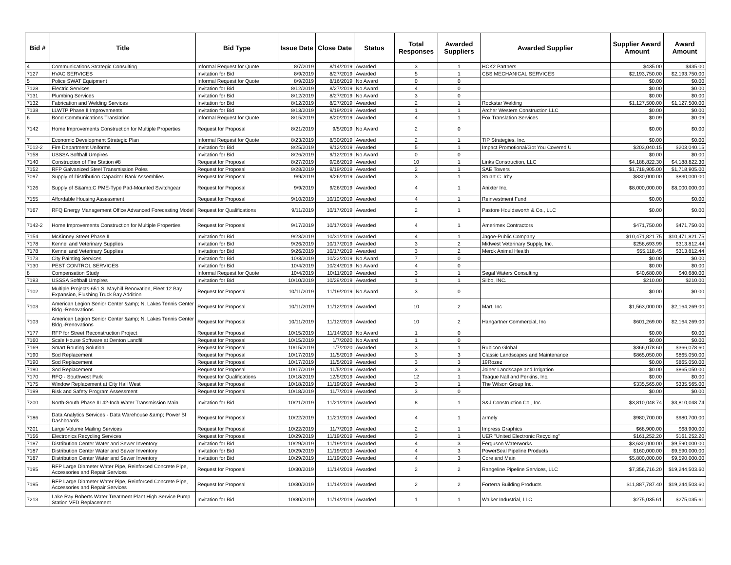| Bid # | Title | Bid Type | Issue Date | Close Date | Status | Total Responses | Awarded Suppliers | Awarded Supplier | Supplier Award Amount | Award Amount |
| --- | --- | --- | --- | --- | --- | --- | --- | --- | --- | --- |
| 4 | Communications Strategic Consulting | Informal Request for Quote | 8/7/2019 | 8/14/2019 | Awarded | 3 | 1 | HCK2 Partners | $435.00 | $435.00 |
| 7127 | HVAC SERVICES | Invitation for Bid | 8/9/2019 | 8/27/2019 | Awarded | 5 | 1 | CBS MECHANICAL SERVICES | $2,193,750.00 | $2,193,750.00 |
| 5 | Police SWAT Equipment | Informal Request for Quote | 8/9/2019 | 8/16/2019 | No Award | 0 | 0 | | $0.00 | $0.00 |
| 7128 | Electric Services | Invitation for Bid | 8/12/2019 | 8/27/2019 | No Award | 4 | 0 | | $0.00 | $0.00 |
| 7131 | Plumbing Services | Invitation for Bid | 8/12/2019 | 8/27/2019 | No Award | 3 | 0 | | $0.00 | $0.00 |
| 7132 | Fabrication and Welding Services | Invitation for Bid | 8/12/2019 | 8/27/2019 | Awarded | 2 | 1 | Rockstar Welding | $1,127,500.00 | $1,127,500.00 |
| 7138 | LLWTP Phase II Improvements | Invitation for Bid | 8/13/2019 | 9/19/2019 | Awarded | 1 | 1 | Archer Western Construction LLC | $0.00 | $0.00 |
| 6 | Bond Communications Translation | Informal Request for Quote | 8/15/2019 | 8/20/2019 | Awarded | 4 | 1 | Fox Translation Services | $0.09 | $0.09 |
| 7142 | Home Improvements Construction for Multiple Properties | Request for Proposal | 8/21/2019 | 9/5/2019 | No Award | 2 | 0 | | $0.00 | $0.00 |
| 7 | Economic Development Strategic Plan | Informal Request for Quote | 8/23/2019 | 8/30/2019 | Awarded | 2 | 1 | TIP Strategies, Inc. | $0.00 | $0.00 |
| 7012-2 | Fire Department Uniforms | Invitation for Bid | 8/25/2019 | 9/12/2019 | Awarded | 5 | 1 | Impact Promotional/Got You Covered U | $203,040.15 | $203,040.15 |
| 7158 | USSSA Softball Umpires | Invitation for Bid | 8/26/2019 | 9/12/2019 | No Award | 0 | 0 | | $0.00 | $0.00 |
| 7140 | Construction of Fire Station #8 | Request for Proposal | 8/27/2019 | 9/26/2019 | Awarded | 10 | 1 | Links Construction, LLC | $4,188,822.30 | $4,188,822.30 |
| 7152 | RFP Galvanized Steel Transmission Poles | Request for Proposal | 8/28/2019 | 9/19/2019 | Awarded | 2 | 1 | SAE Towers | $1,718,905.00 | $1,718,905.00 |
| 7097 | Supply of Distribution Capacitor Bank Assemblies | Request for Proposal | 9/9/2019 | 9/26/2019 | Awarded | 3 | 1 | Stuart C. Irby | $830,000.00 | $830,000.00 |
| 7126 | Supply of S&amp;C PME-Type Pad-Mounted Switchgear | Request for Proposal | 9/9/2019 | 9/26/2019 | Awarded | 4 | 1 | Anixter Inc. | $8,000,000.00 | $8,000,000.00 |
| 7155 | Affordable Housing Assessment | Request for Proposal | 9/10/2019 | 10/10/2019 | Awarded | 4 | 1 | Reinvestment Fund | $0.00 | $0.00 |
| 7167 | RFQ Energy Management Office Advanced Forecasting Model | Request for Qualifications | 9/11/2019 | 10/17/2019 | Awarded | 2 | 1 | Pastore Houldsworth & Co., LLC | $0.00 | $0.00 |
| 7142-2 | Home Improvements Construction for Multiple Properties | Request for Proposal | 9/17/2019 | 10/17/2019 | Awarded | 4 | 1 | Amerimex Contractors | $471,750.00 | $471,750.00 |
| 7154 | McKinney Street Phase II | Invitation for Bid | 9/23/2019 | 10/31/2019 | Awarded | 4 | 1 | Jagoe-Public Company | $10,471,821.75 | $10,471,821.75 |
| 7178 | Kennel and Veterinary Supplies | Invitation for Bid | 9/26/2019 | 10/17/2019 | Awarded | 3 | 2 | Midwest Veterinary Supply, Inc. | $258,693.99 | $313,812.44 |
| 7178 | Kennel and Veterinary Supplies | Invitation for Bid | 9/26/2019 | 10/17/2019 | Awarded | 3 | 2 | Merck Animal Health | $55,118.45 | $313,812.44 |
| 7173 | City Painting Services | Invitation for Bid | 10/3/2019 | 10/22/2019 | No Award | 7 | 0 | | $0.00 | $0.00 |
| 7130 | PEST CONTROL SERVICES | Invitation for Bid | 10/4/2019 | 10/24/2019 | No Award | 4 | 0 | | $0.00 | $0.00 |
| 8 | Compensation Study | Informal Request for Quote | 10/4/2019 | 10/11/2019 | Awarded | 3 | 1 | Segal Waters Consulting | $40,680.00 | $40,680.00 |
| 7193 | USSSA Softball Umpires | Invitation for Bid | 10/10/2019 | 10/29/2019 | Awarded | 1 | 1 | Silbo, INC. | $210.00 | $210.00 |
| 7102 | Multiple Projects-651 S. Mayhill Renovation, Fleet 12 Bay Expansion, Flushing Truck Bay Addition | Request for Proposal | 10/11/2019 | 11/19/2019 | No Award | 3 | 0 | | $0.00 | $0.00 |
| 7103 | American Legion Senior Center &amp; N. Lakes Tennis Center Bldg.-Renovations | Request for Proposal | 10/11/2019 | 11/12/2019 | Awarded | 10 | 2 | Mart, Inc | $1,563,000.00 | $2,164,269.00 |
| 7103 | American Legion Senior Center &amp; N. Lakes Tennis Center Bldg.-Renovations | Request for Proposal | 10/11/2019 | 11/12/2019 | Awarded | 10 | 2 | Hangartner Commercial, Inc | $601,269.00 | $2,164,269.00 |
| 7177 | RFP for Street Reconstruction Project | Request for Proposal | 10/15/2019 | 11/14/2019 | No Award | 1 | 0 | | $0.00 | $0.00 |
| 7160 | Scale House Software at Denton Landfill | Request for Proposal | 10/15/2019 | 1/7/2020 | No Award | 1 | 0 | | $0.00 | $0.00 |
| 7169 | Smart Routing Solution | Request for Proposal | 10/15/2019 | 1/7/2020 | Awarded | 3 | 1 | Rubicon Global | $366,078.60 | $366,078.60 |
| 7190 | Sod Replacement | Request for Proposal | 10/17/2019 | 11/5/2019 | Awarded | 3 | 3 | Classic Landscapes and Maintenance | $865,050.00 | $865,050.00 |
| 7190 | Sod Replacement | Request for Proposal | 10/17/2019 | 11/5/2019 | Awarded | 3 | 3 | 19Rozez | $0.00 | $865,050.00 |
| 7190 | Sod Replacement | Request for Proposal | 10/17/2019 | 11/5/2019 | Awarded | 3 | 3 | Joiner Landscape and Irrigation | $0.00 | $865,050.00 |
| 7170 | RFQ - Southwest Park | Request for Qualifications | 10/18/2019 | 12/5/2019 | Awarded | 12 | 1 | Teague Nall and Perkins, Inc. | $0.00 | $0.00 |
| 7175 | Window Replacement at City Hall West | Request for Proposal | 10/18/2019 | 11/19/2019 | Awarded | 3 | 1 | The Wilson Group Inc. | $335,565.00 | $335,565.00 |
| 7199 | Risk and Safety Program Assessment | Request for Proposal | 10/18/2019 | 11/7/2019 | Awarded | 3 | 0 | | $0.00 | $0.00 |
| 7200 | North-South Phase III 42-Inch Water Transmission Main | Invitation for Bid | 10/21/2019 | 11/21/2019 | Awarded | 8 | 1 | S&J Construction Co., Inc. | $3,810,048.74 | $3,810,048.74 |
| 7186 | Data Analytics Services - Data Warehouse &amp; Power BI Dashboards | Request for Proposal | 10/22/2019 | 11/21/2019 | Awarded | 4 | 1 | armely | $980,700.00 | $980,700.00 |
| 7201 | Large Volume Mailing Services | Request for Proposal | 10/22/2019 | 11/7/2019 | Awarded | 2 | 1 | Impress Graphics | $68,900.00 | $68,900.00 |
| 7156 | Electronics Recycling Services | Request for Proposal | 10/29/2019 | 11/19/2019 | Awarded | 3 | 1 | UER "United Electronic Recycling" | $161,252.20 | $161,252.20 |
| 7187 | Distribution Center Water and Sewer Inventory | Invitation for Bid | 10/29/2019 | 11/19/2019 | Awarded | 4 | 3 | Ferguson Waterworks | $3,630,000.00 | $9,590,000.00 |
| 7187 | Distribution Center Water and Sewer Inventory | Invitation for Bid | 10/29/2019 | 11/19/2019 | Awarded | 4 | 3 | PowerSeal Pipeline Products | $160,000.00 | $9,590,000.00 |
| 7187 | Distribution Center Water and Sewer Inventory | Invitation for Bid | 10/29/2019 | 11/19/2019 | Awarded | 4 | 3 | Core and Main | $5,800,000.00 | $9,590,000.00 |
| 7195 | RFP Large Diameter Water Pipe, Reinforced Concrete Pipe, Accessories and Repair Services | Request for Proposal | 10/30/2019 | 11/14/2019 | Awarded | 2 | 2 | Rangeline Pipeline Services, LLC | $7,356,716.20 | $19,244,503.60 |
| 7195 | RFP Large Diameter Water Pipe, Reinforced Concrete Pipe, Accessories and Repair Services | Request for Proposal | 10/30/2019 | 11/14/2019 | Awarded | 2 | 2 | Forterra Building Products | $11,887,787.40 | $19,244,503.60 |
| 7213 | Lake Ray Roberts Water Treatment Plant High Service Pump Station VFD Replacement | Invitation for Bid | 10/30/2019 | 11/14/2019 | Awarded | 1 | 1 | Walker Industrial, LLC | $275,035.61 | $275,035.61 |